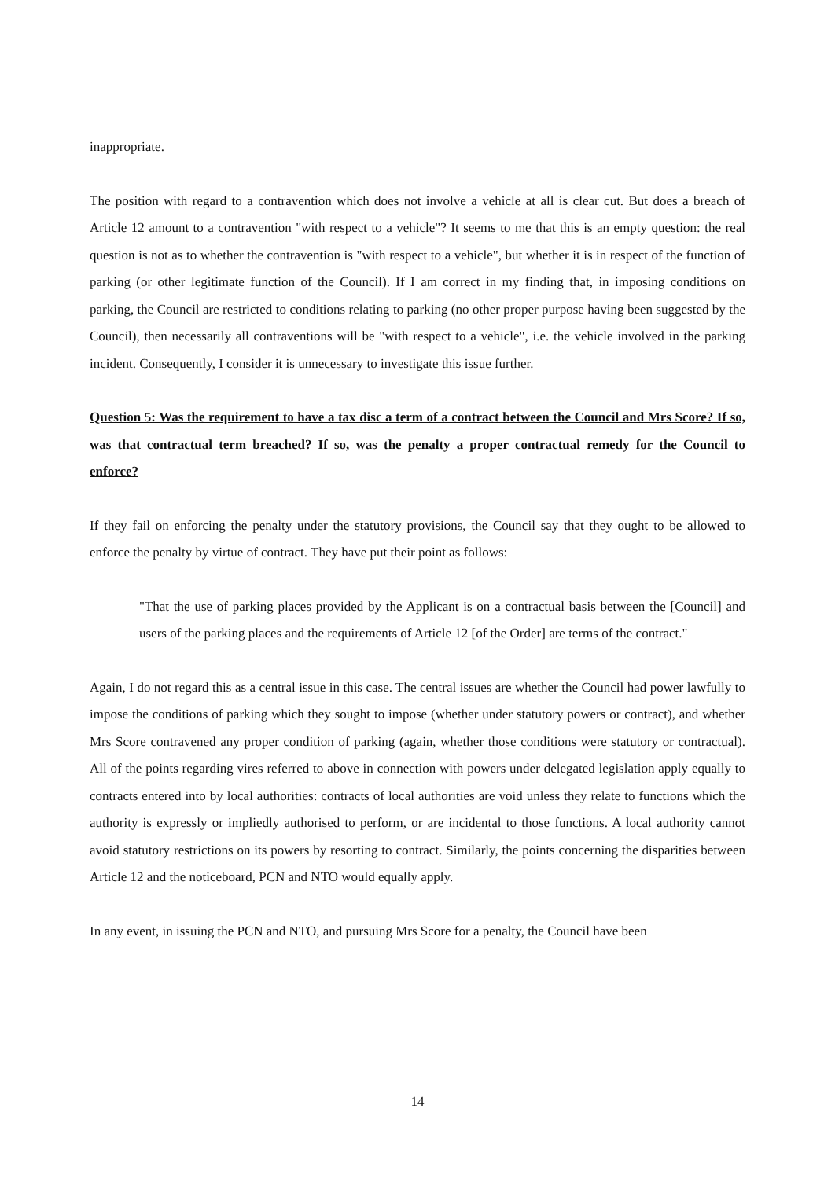inappropriate.
The position with regard to a contravention which does not involve a vehicle at all is clear cut. But does a breach of Article 12 amount to a contravention "with respect to a vehicle"? It seems to me that this is an empty question: the real question is not as to whether the contravention is "with respect to a vehicle", but whether it is in respect of the function of parking (or other legitimate function of the Council). If I am correct in my finding that, in imposing conditions on parking, the Council are restricted to conditions relating to parking (no other proper purpose having been suggested by the Council), then necessarily all contraventions will be "with respect to a vehicle", i.e. the vehicle involved in the parking incident. Consequently, I consider it is unnecessary to investigate this issue further.
Question 5: Was the requirement to have a tax disc a term of a contract between the Council and Mrs Score? If so, was that contractual term breached? If so, was the penalty a proper contractual remedy for the Council to enforce?
If they fail on enforcing the penalty under the statutory provisions, the Council say that they ought to be allowed to enforce the penalty by virtue of contract. They have put their point as follows:
"That the use of parking places provided by the Applicant is on a contractual basis between the [Council] and users of the parking places and the requirements of Article 12 [of the Order] are terms of the contract."
Again, I do not regard this as a central issue in this case. The central issues are whether the Council had power lawfully to impose the conditions of parking which they sought to impose (whether under statutory powers or contract), and whether Mrs Score contravened any proper condition of parking (again, whether those conditions were statutory or contractual). All of the points regarding vires referred to above in connection with powers under delegated legislation apply equally to contracts entered into by local authorities: contracts of local authorities are void unless they relate to functions which the authority is expressly or impliedly authorised to perform, or are incidental to those functions. A local authority cannot avoid statutory restrictions on its powers by resorting to contract. Similarly, the points concerning the disparities between Article 12 and the noticeboard, PCN and NTO would equally apply.
In any event, in issuing the PCN and NTO, and pursuing Mrs Score for a penalty, the Council have been
14